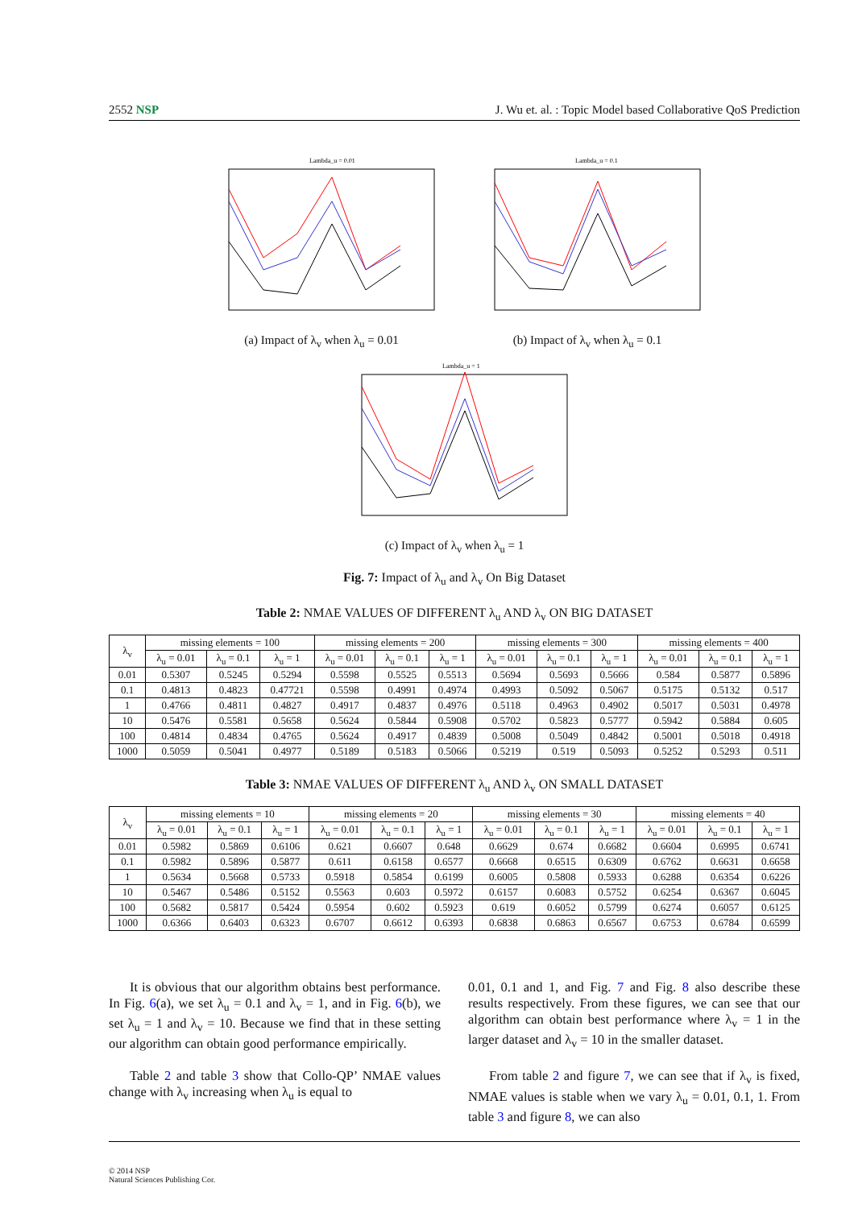2552 NSP J. Wu et. al. : Topic Model based Collaborative QoS Prediction
Lambda_u = 0.01
(a) Impact of λ<sub>v</sub> when λ<sub>u</sub> = 0.01
Lambda_u = 0.1
(b) Impact of λ<sub>v</sub> when λ<sub>u</sub> = 0.1
Lambda_u = 1
(c) Impact of λ<sub>v</sub> when λ<sub>u</sub> = 1
Fig. 7: Impact of λ<sub>u</sub> and λ<sub>v</sub> On Big Dataset
Table 2: NMAE VALUES OF DIFFERENT λ<sub>u</sub> AND λ<sub>v</sub> ON BIG DATASET
| λ<sub>v</sub> | missing elements = 100 | | | missing elements = 200 | | | missing elements = 300 | | | missing elements = 400 | | |
| --- | --- | --- | --- | --- | --- | --- | --- | --- | --- | --- | --- | --- |
| | λ<sub>u</sub> = 0.01 | λ<sub>u</sub> = 0.1 | λ<sub>u</sub> = 1 | λ<sub>u</sub> = 0.01 | λ<sub>u</sub> = 0.1 | λ<sub>u</sub> = 1 | λ<sub>u</sub> = 0.01 | λ<sub>u</sub> = 0.1 | λ<sub>u</sub> = 1 | λ<sub>u</sub> = 0.01 | λ<sub>u</sub> = 0.1 | λ<sub>u</sub> = 1 |
| 0.01 | 0.5307 | 0.5245 | 0.5294 | 0.5598 | 0.5525 | 0.5513 | 0.5694 | 0.5693 | 0.5666 | 0.584 | 0.5877 | 0.5896 |
| 0.1 | 0.4813 | 0.4823 | 0.47721 | 0.5598 | 0.4991 | 0.4974 | 0.4993 | 0.5092 | 0.5067 | 0.5175 | 0.5132 | 0.517 |
| 1 | 0.4766 | 0.4811 | 0.4827 | 0.4917 | 0.4837 | 0.4976 | 0.5118 | 0.4963 | 0.4902 | 0.5017 | 0.5031 | 0.4978 |
| 10 | 0.5476 | 0.5581 | 0.5658 | 0.5624 | 0.5844 | 0.5908 | 0.5702 | 0.5823 | 0.5777 | 0.5942 | 0.5884 | 0.605 |
| 100 | 0.4814 | 0.4834 | 0.4765 | 0.5624 | 0.4917 | 0.4839 | 0.5008 | 0.5049 | 0.4842 | 0.5001 | 0.5018 | 0.4918 |
| 1000 | 0.5059 | 0.5041 | 0.4977 | 0.5189 | 0.5183 | 0.5066 | 0.5219 | 0.519 | 0.5093 | 0.5252 | 0.5293 | 0.511 |
Table 3: NMAE VALUES OF DIFFERENT λ<sub>u</sub> AND λ<sub>v</sub> ON SMALL DATASET
| λ<sub>v</sub> | missing elements = 10 | | | missing elements = 20 | | | missing elements = 30 | | | missing elements = 40 | | |
| --- | --- | --- | --- | --- | --- | --- | --- | --- | --- | --- | --- | --- |
| | λ<sub>u</sub> = 0.01 | λ<sub>u</sub> = 0.1 | λ<sub>u</sub> = 1 | λ<sub>u</sub> = 0.01 | λ<sub>u</sub> = 0.1 | λ<sub>u</sub> = 1 | λ<sub>u</sub> = 0.01 | λ<sub>u</sub> = 0.1 | λ<sub>u</sub> = 1 | λ<sub>u</sub> = 0.01 | λ<sub>u</sub> = 0.1 | λ<sub>u</sub> = 1 |
| 0.01 | 0.5982 | 0.5869 | 0.6106 | 0.621 | 0.6607 | 0.648 | 0.6629 | 0.674 | 0.6682 | 0.6604 | 0.6995 | 0.6741 |
| 0.1 | 0.5982 | 0.5896 | 0.5877 | 0.611 | 0.6158 | 0.6577 | 0.6668 | 0.6515 | 0.6309 | 0.6762 | 0.6631 | 0.6658 |
| 1 | 0.5634 | 0.5668 | 0.5733 | 0.5918 | 0.5854 | 0.6199 | 0.6005 | 0.5808 | 0.5933 | 0.6288 | 0.6354 | 0.6226 |
| 10 | 0.5467 | 0.5486 | 0.5152 | 0.5563 | 0.603 | 0.5972 | 0.6157 | 0.6083 | 0.5752 | 0.6254 | 0.6367 | 0.6045 |
| 100 | 0.5682 | 0.5817 | 0.5424 | 0.5954 | 0.602 | 0.5923 | 0.619 | 0.6052 | 0.5799 | 0.6274 | 0.6057 | 0.6125 |
| 1000 | 0.6366 | 0.6403 | 0.6323 | 0.6707 | 0.6612 | 0.6393 | 0.6838 | 0.6863 | 0.6567 | 0.6753 | 0.6784 | 0.6599 |
It is obvious that our algorithm obtains best performance. In Fig. 6(a), we set λ<sub>u</sub> = 0.1 and λ<sub>v</sub> = 1, and in Fig. 6(b), we set λ<sub>u</sub> = 1 and λ<sub>v</sub> = 10. Because we find that in these setting our algorithm can obtain good performance empirically.
Table 2 and table 3 show that Collo-QP’ NMAE values change with λ<sub>v</sub> increasing when λ<sub>u</sub> is equal to
0.01, 0.1 and 1, and Fig. 7 and Fig. 8 also describe these results respectively. From these figures, we can see that our algorithm can obtain best performance where λ<sub>v</sub> = 1 in the larger dataset and λ<sub>v</sub> = 10 in the smaller dataset.
From table 2 and figure 7, we can see that if λ<sub>v</sub> is fixed, NMAE values is stable when we vary λ<sub>u</sub> = 0.01, 0.1, 1. From table 3 and figure 8, we can also
© 2014 NSP
Natural Sciences Publishing Cor.